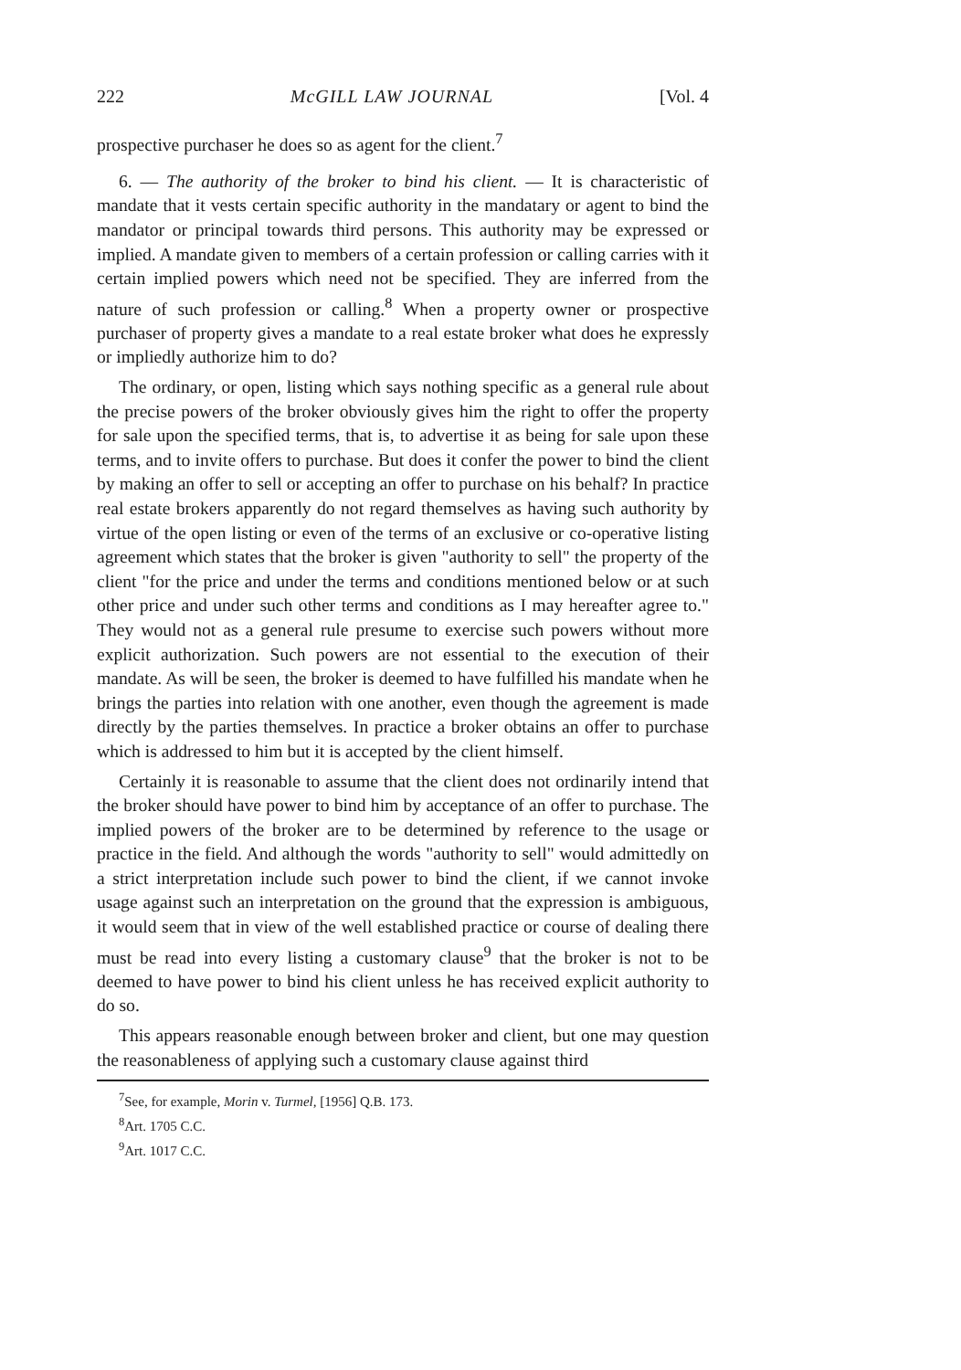222 McGILL LAW JOURNAL [Vol. 4
prospective purchaser he does so as agent for the client.<sup>7</sup>
6. — The authority of the broker to bind his client. — It is characteristic of mandate that it vests certain specific authority in the mandatary or agent to bind the mandator or principal towards third persons. This authority may be expressed or implied. A mandate given to members of a certain profession or calling carries with it certain implied powers which need not be specified. They are inferred from the nature of such profession or calling.<sup>8</sup> When a property owner or prospective purchaser of property gives a mandate to a real estate broker what does he expressly or impliedly authorize him to do?
The ordinary, or open, listing which says nothing specific as a general rule about the precise powers of the broker obviously gives him the right to offer the property for sale upon the specified terms, that is, to advertise it as being for sale upon these terms, and to invite offers to purchase. But does it confer the power to bind the client by making an offer to sell or accepting an offer to purchase on his behalf? In practice real estate brokers apparently do not regard themselves as having such authority by virtue of the open listing or even of the terms of an exclusive or co-operative listing agreement which states that the broker is given "authority to sell" the property of the client "for the price and under the terms and conditions mentioned below or at such other price and under such other terms and conditions as I may hereafter agree to." They would not as a general rule presume to exercise such powers without more explicit authorization. Such powers are not essential to the execution of their mandate. As will be seen, the broker is deemed to have fulfilled his mandate when he brings the parties into relation with one another, even though the agreement is made directly by the parties themselves. In practice a broker obtains an offer to purchase which is addressed to him but it is accepted by the client himself.
Certainly it is reasonable to assume that the client does not ordinarily intend that the broker should have power to bind him by acceptance of an offer to purchase. The implied powers of the broker are to be determined by reference to the usage or practice in the field. And although the words "authority to sell" would admittedly on a strict interpretation include such power to bind the client, if we cannot invoke usage against such an interpretation on the ground that the expression is ambiguous, it would seem that in view of the well established practice or course of dealing there must be read into every listing a customary clause<sup>9</sup> that the broker is not to be deemed to have power to bind his client unless he has received explicit authority to do so.
This appears reasonable enough between broker and client, but one may question the reasonableness of applying such a customary clause against third
<sup>7</sup> See, for example, Morin v. Turmel, [1956] Q.B. 173.
<sup>8</sup> Art. 1705 C.C.
<sup>9</sup> Art. 1017 C.C.